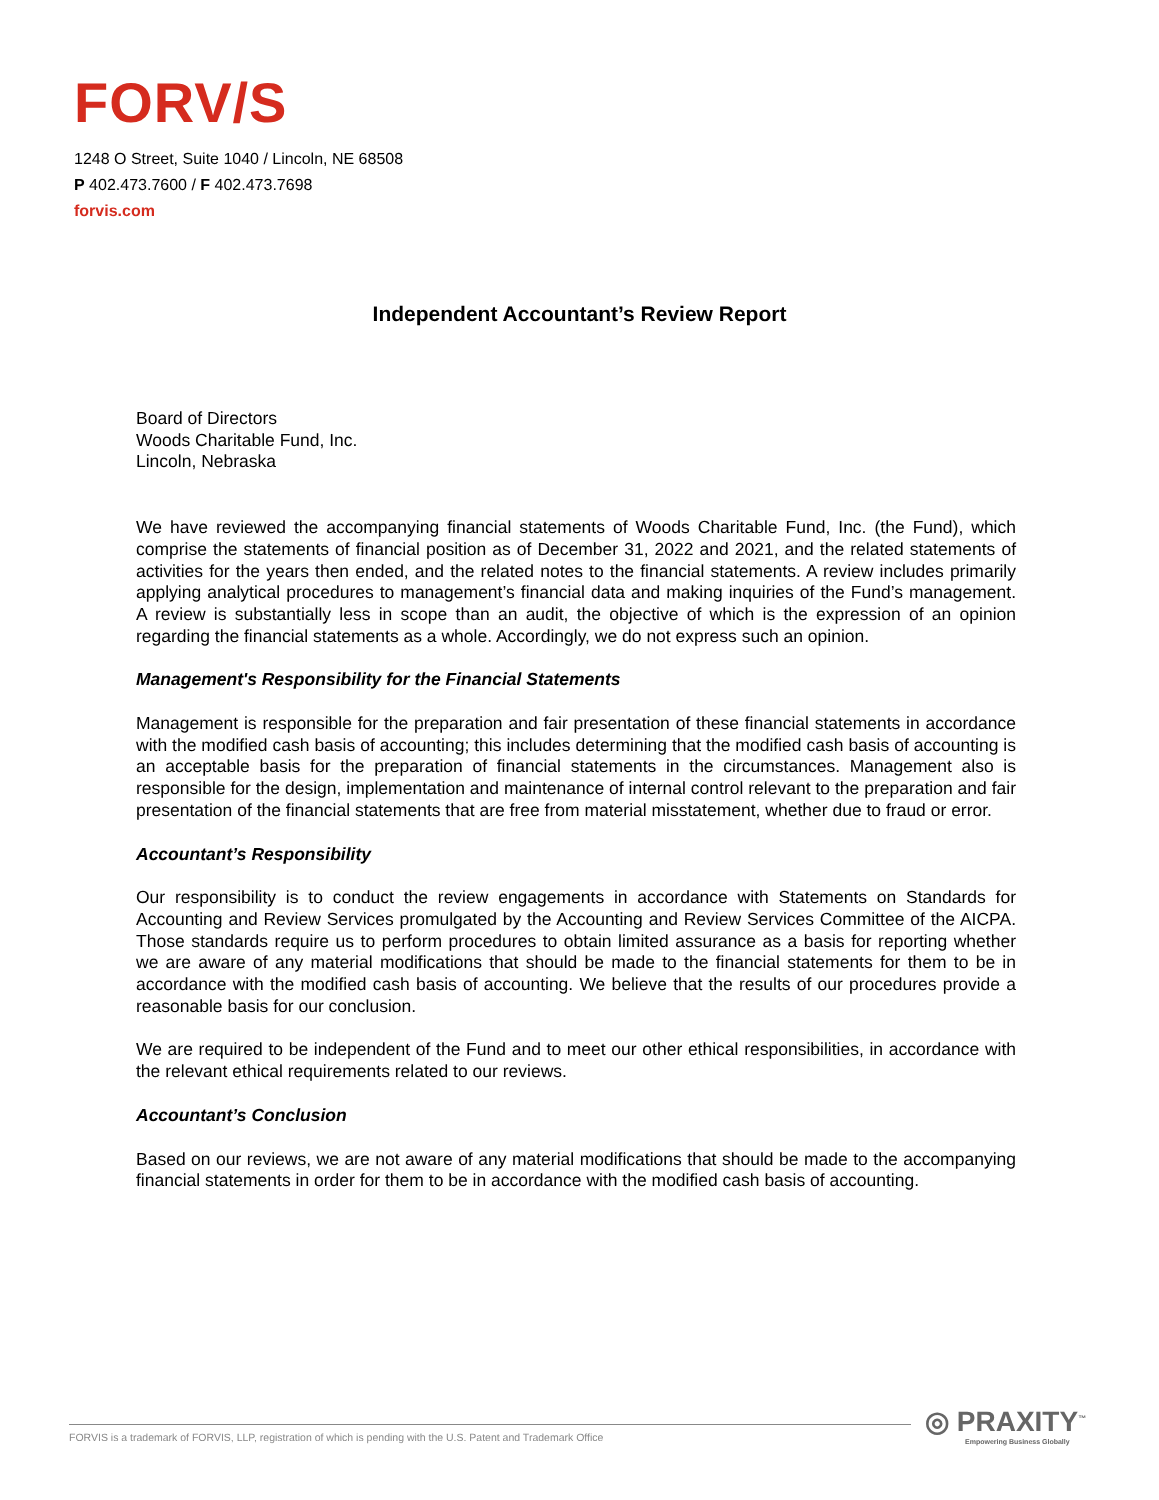FORV/S
1248 O Street, Suite 1040 / Lincoln, NE 68508
P 402.473.7600 / F 402.473.7698
forvis.com
Independent Accountant’s Review Report
Board of Directors
Woods Charitable Fund, Inc.
Lincoln, Nebraska
We have reviewed the accompanying financial statements of Woods Charitable Fund, Inc. (the Fund), which comprise the statements of financial position as of December 31, 2022 and 2021, and the related statements of activities for the years then ended, and the related notes to the financial statements. A review includes primarily applying analytical procedures to management’s financial data and making inquiries of the Fund’s management. A review is substantially less in scope than an audit, the objective of which is the expression of an opinion regarding the financial statements as a whole. Accordingly, we do not express such an opinion.
Management's Responsibility for the Financial Statements
Management is responsible for the preparation and fair presentation of these financial statements in accordance with the modified cash basis of accounting; this includes determining that the modified cash basis of accounting is an acceptable basis for the preparation of financial statements in the circumstances. Management also is responsible for the design, implementation and maintenance of internal control relevant to the preparation and fair presentation of the financial statements that are free from material misstatement, whether due to fraud or error.
Accountant’s Responsibility
Our responsibility is to conduct the review engagements in accordance with Statements on Standards for Accounting and Review Services promulgated by the Accounting and Review Services Committee of the AICPA. Those standards require us to perform procedures to obtain limited assurance as a basis for reporting whether we are aware of any material modifications that should be made to the financial statements for them to be in accordance with the modified cash basis of accounting. We believe that the results of our procedures provide a reasonable basis for our conclusion.
We are required to be independent of the Fund and to meet our other ethical responsibilities, in accordance with the relevant ethical requirements related to our reviews.
Accountant’s Conclusion
Based on our reviews, we are not aware of any material modifications that should be made to the accompanying financial statements in order for them to be in accordance with the modified cash basis of accounting.
FORVIS is a trademark of FORVIS, LLP, registration of which is pending with the U.S. Patent and Trademark Office
◎ PRAXITY<sup>™</sup>
Empowering Business Globally